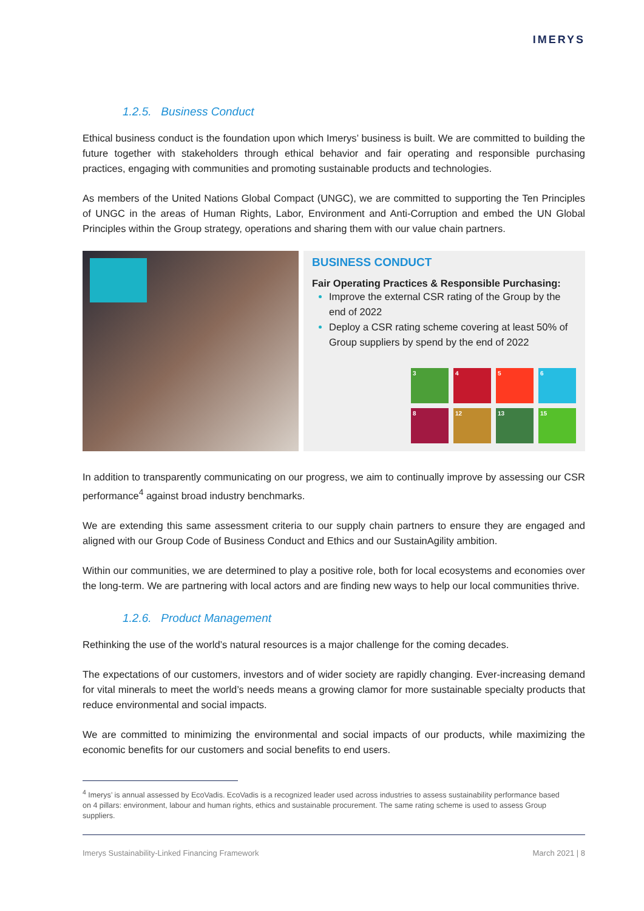IMERYS
1.2.5. Business Conduct
Ethical business conduct is the foundation upon which Imerys’ business is built. We are committed to building the future together with stakeholders through ethical behavior and fair operating and responsible purchasing practices, engaging with communities and promoting sustainable products and technologies.
As members of the United Nations Global Compact (UNGC), we are committed to supporting the Ten Principles of UNGC in the areas of Human Rights, Labor, Environment and Anti-Corruption and embed the UN Global Principles within the Group strategy, operations and sharing them with our value chain partners.
BUSINESS CONDUCT
Fair Operating Practices & Responsible Purchasing:
Improve the external CSR rating of the Group by the end of 2022
Deploy a CSR rating scheme covering at least 50% of Group suppliers by spend by the end of 2022
3
4
5
6
8
12
13
15
In addition to transparently communicating on our progress, we aim to continually improve by assessing our CSR performance<sup>4</sup> against broad industry benchmarks.
We are extending this same assessment criteria to our supply chain partners to ensure they are engaged and aligned with our Group Code of Business Conduct and Ethics and our SustainAgility ambition.
Within our communities, we are determined to play a positive role, both for local ecosystems and economies over the long-term. We are partnering with local actors and are finding new ways to help our local communities thrive.
1.2.6. Product Management
Rethinking the use of the world’s natural resources is a major challenge for the coming decades.
The expectations of our customers, investors and of wider society are rapidly changing. Ever-increasing demand for vital minerals to meet the world’s needs means a growing clamor for more sustainable specialty products that reduce environmental and social impacts.
We are committed to minimizing the environmental and social impacts of our products, while maximizing the economic benefits for our customers and social benefits to end users.
<sup>4</sup> Imerys’ is annual assessed by EcoVadis. EcoVadis is a recognized leader used across industries to assess sustainability performance based on 4 pillars: environment, labour and human rights, ethics and sustainable procurement. The same rating scheme is used to assess Group suppliers.
Imerys Sustainability-Linked Financing Framework March 2021 | 8